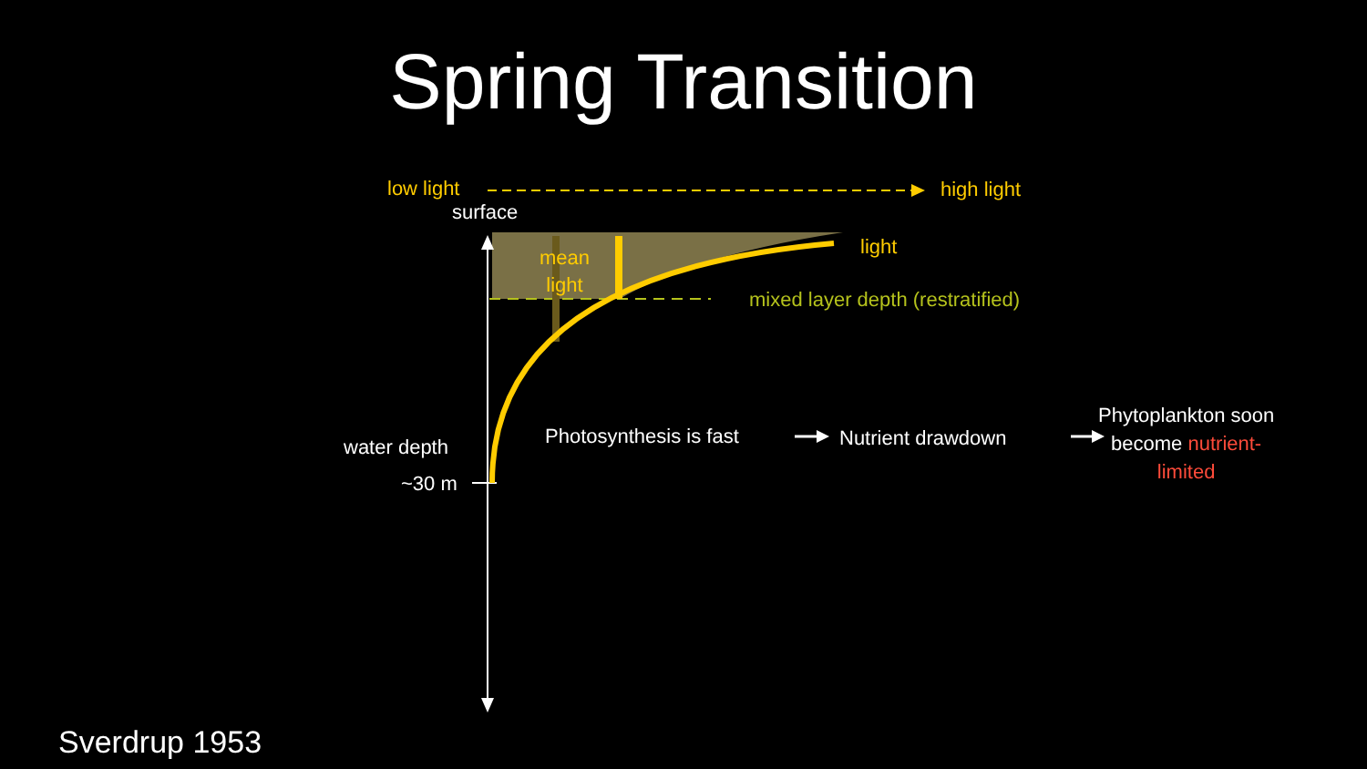Spring Transition
low light high light
surface
mean
light
light
mixed layer depth (restratified)
water depth
~30 m
Photosynthesis is fast Nutrient drawdown
Phytoplankton soon
become nutrient-
limited
Sverdrup 1953